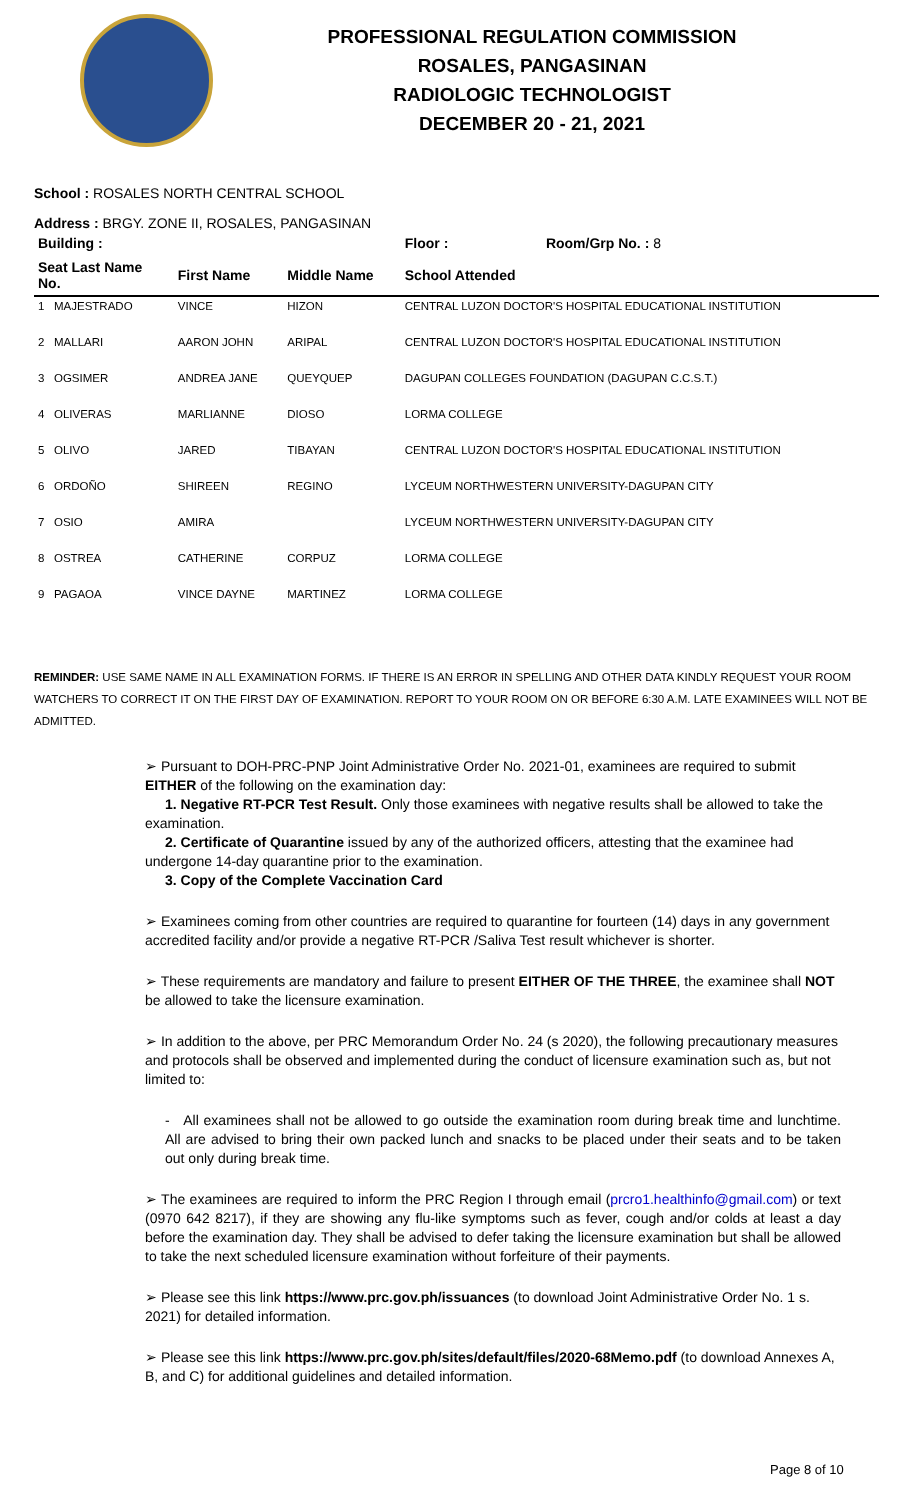PROFESSIONAL REGULATION COMMISSION
ROSALES, PANGASINAN
RADIOLOGIC TECHNOLOGIST
DECEMBER 20 - 21, 2021
School : ROSALES NORTH CENTRAL SCHOOL
Address : BRGY. ZONE II, ROSALES, PANGASINAN
| Building : | | | Floor : | Room/Grp No. : 8 |
| --- | --- | --- | --- | --- |
| Seat Last Name No. | First Name | Middle Name | School Attended | |
| 1 MAJESTRADO | VINCE | HIZON | CENTRAL LUZON DOCTOR'S HOSPITAL EDUCATIONAL INSTITUTION | |
| 2 MALLARI | AARON JOHN | ARIPAL | CENTRAL LUZON DOCTOR'S HOSPITAL EDUCATIONAL INSTITUTION | |
| 3 OGSIMER | ANDREA JANE | QUEYQUEP | DAGUPAN COLLEGES FOUNDATION (DAGUPAN C.C.S.T.) | |
| 4 OLIVERAS | MARLIANNE | DIOSO | LORMA COLLEGE | |
| 5 OLIVO | JARED | TIBAYAN | CENTRAL LUZON DOCTOR'S HOSPITAL EDUCATIONAL INSTITUTION | |
| 6 ORDOÑO | SHIREEN | REGINO | LYCEUM NORTHWESTERN UNIVERSITY-DAGUPAN CITY | |
| 7 OSIO | AMIRA | | LYCEUM NORTHWESTERN UNIVERSITY-DAGUPAN CITY | |
| 8 OSTREA | CATHERINE | CORPUZ | LORMA COLLEGE | |
| 9 PAGAOA | VINCE DAYNE | MARTINEZ | LORMA COLLEGE | |
REMINDER: USE SAME NAME IN ALL EXAMINATION FORMS. IF THERE IS AN ERROR IN SPELLING AND OTHER DATA KINDLY REQUEST YOUR ROOM WATCHERS TO CORRECT IT ON THE FIRST DAY OF EXAMINATION. REPORT TO YOUR ROOM ON OR BEFORE 6:30 A.M. LATE EXAMINEES WILL NOT BE ADMITTED.
➢ Pursuant to DOH-PRC-PNP Joint Administrative Order No. 2021-01, examinees are required to submit EITHER of the following on the examination day:
1. Negative RT-PCR Test Result. Only those examinees with negative results shall be allowed to take the examination.
2. Certificate of Quarantine issued by any of the authorized officers, attesting that the examinee had undergone 14-day quarantine prior to the examination.
3. Copy of the Complete Vaccination Card
➢ Examinees coming from other countries are required to quarantine for fourteen (14) days in any government accredited facility and/or provide a negative RT-PCR /Saliva Test result whichever is shorter.
➢ These requirements are mandatory and failure to present EITHER OF THE THREE, the examinee shall NOT be allowed to take the licensure examination.
➢ In addition to the above, per PRC Memorandum Order No. 24 (s 2020), the following precautionary measures and protocols shall be observed and implemented during the conduct of licensure examination such as, but not limited to:
- All examinees shall not be allowed to go outside the examination room during break time and lunchtime. All are advised to bring their own packed lunch and snacks to be placed under their seats and to be taken out only during break time.
➢ The examinees are required to inform the PRC Region I through email (prcro1.healthinfo@gmail.com) or text (0970 642 8217), if they are showing any flu-like symptoms such as fever, cough and/or colds at least a day before the examination day. They shall be advised to defer taking the licensure examination but shall be allowed to take the next scheduled licensure examination without forfeiture of their payments.
➢ Please see this link https://www.prc.gov.ph/issuances (to download Joint Administrative Order No. 1 s. 2021) for detailed information.
➢ Please see this link https://www.prc.gov.ph/sites/default/files/2020-68Memo.pdf (to download Annexes A, B, and C) for additional guidelines and detailed information.
Page 8 of 10